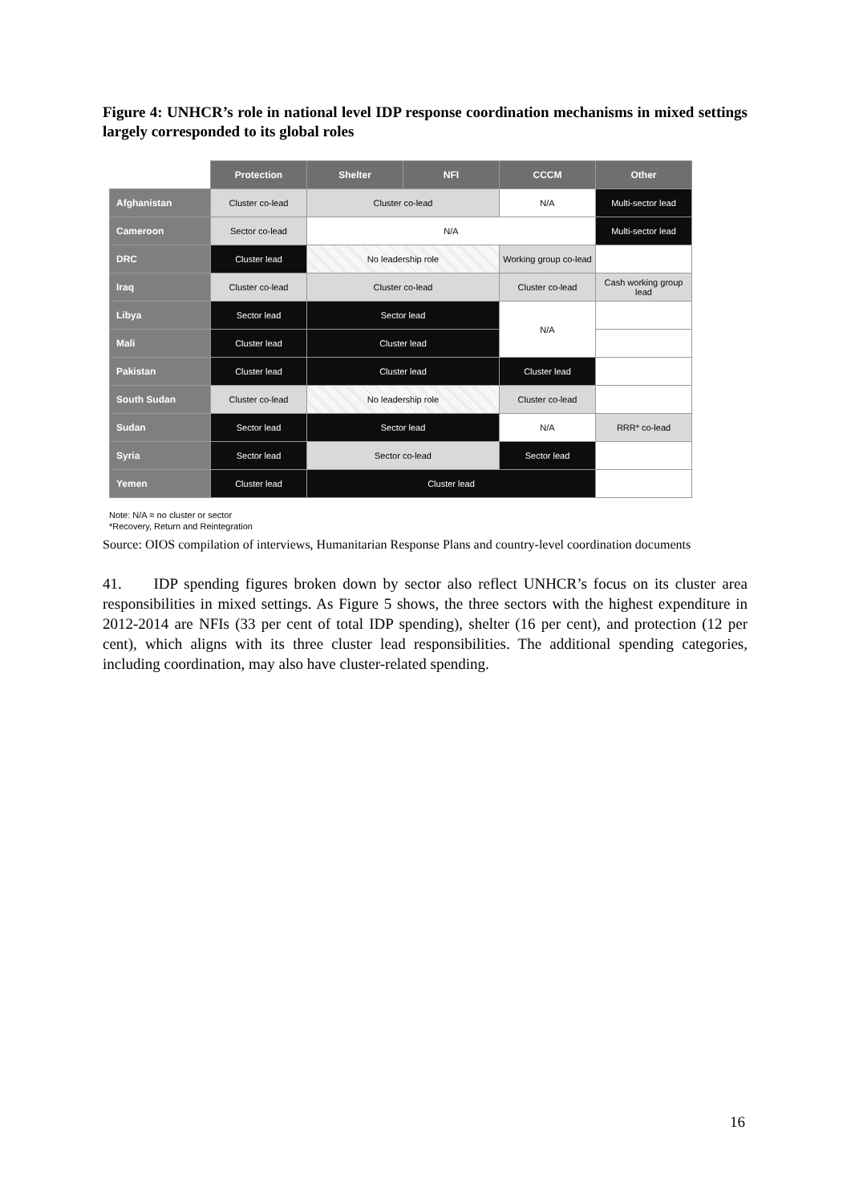Figure 4: UNHCR’s role in national level IDP response coordination mechanisms in mixed settings largely corresponded to its global roles
| | Protection | Shelter | NFI | CCCM | Other |
| --- | --- | --- | --- | --- | --- |
| Afghanistan | Cluster co-lead | Cluster co-lead | | N/A | Multi-sector lead |
| Cameroon | Sector co-lead | N/A | | | Multi-sector lead |
| DRC | Cluster lead | No leadership role | | Working group co-lead | |
| Iraq | Cluster co-lead | Cluster co-lead | | Cluster co-lead | Cash working group lead |
| Libya | Sector lead | Sector lead | | N/A | |
| Mali | Cluster lead | Cluster lead | | | |
| Pakistan | Cluster lead | Cluster lead | | Cluster lead | |
| South Sudan | Cluster co-lead | No leadership role | | Cluster co-lead | |
| Sudan | Sector lead | Sector lead | | N/A | RRR* co-lead |
| Syria | Sector lead | Sector co-lead | | Sector lead | |
| Yemen | Cluster lead | Cluster lead | | | |
Note: N/A = no cluster or sector
*Recovery, Return and Reintegration
Source: OIOS compilation of interviews, Humanitarian Response Plans and country-level coordination documents
41. IDP spending figures broken down by sector also reflect UNHCR’s focus on its cluster area responsibilities in mixed settings. As Figure 5 shows, the three sectors with the highest expenditure in 2012-2014 are NFIs (33 per cent of total IDP spending), shelter (16 per cent), and protection (12 per cent), which aligns with its three cluster lead responsibilities. The additional spending categories, including coordination, may also have cluster-related spending.
16